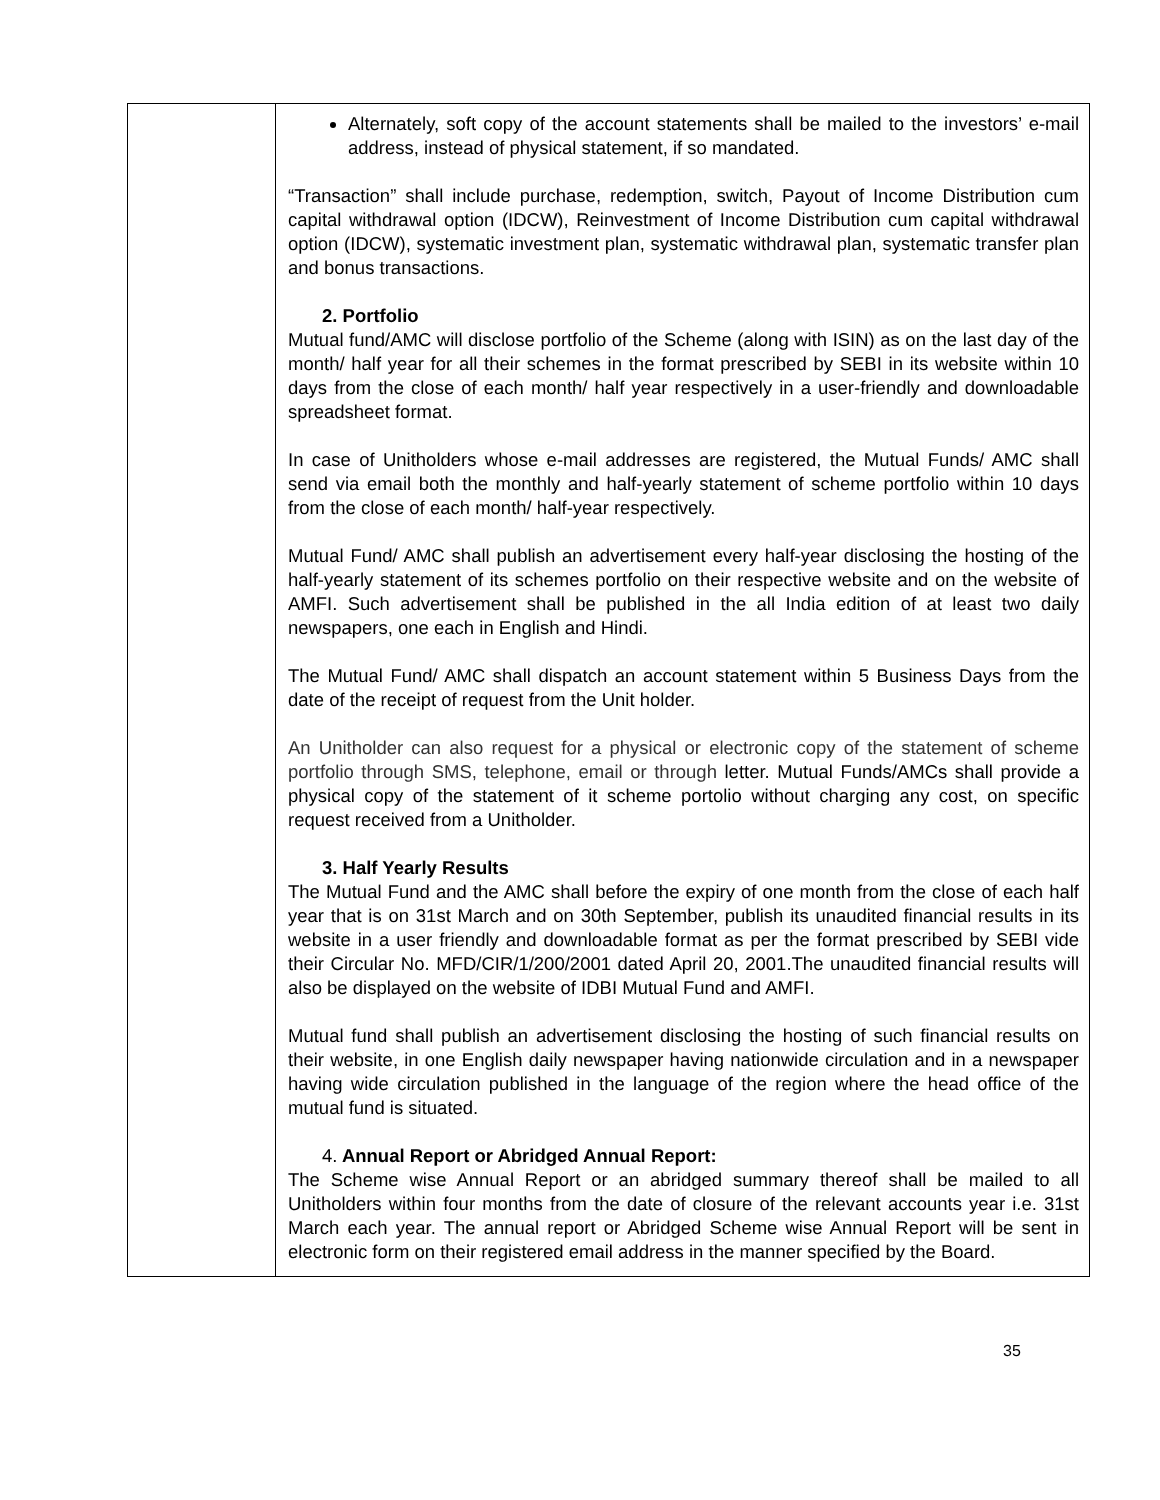| | Alternately, soft copy of the account statements shall be mailed to the investors’ e-mail address, instead of physical statement, if so mandated. “Transaction” shall include purchase, redemption, switch, Payout of Income Distribution cum capital withdrawal option (IDCW), Reinvestment of Income Distribution cum capital withdrawal option (IDCW), systematic investment plan, systematic withdrawal plan, systematic transfer plan and bonus transactions. 2. Portfolio Mutual fund/AMC will disclose portfolio of the Scheme (along with ISIN) as on the last day of the month/ half year for all their schemes in the format prescribed by SEBI in its website within 10 days from the close of each month/ half year respectively in a user-friendly and downloadable spreadsheet format. In case of Unitholders whose e-mail addresses are registered, the Mutual Funds/ AMC shall send via email both the monthly and half-yearly statement of scheme portfolio within 10 days from the close of each month/ half-year respectively. Mutual Fund/ AMC shall publish an advertisement every half-year disclosing the hosting of the half-yearly statement of its schemes portfolio on their respective website and on the website of AMFI. Such advertisement shall be published in the all India edition of at least two daily newspapers, one each in English and Hindi. The Mutual Fund/ AMC shall dispatch an account statement within 5 Business Days from the date of the receipt of request from the Unit holder. An Unitholder can also request for a physical or electronic copy of the statement of scheme portfolio through SMS, telephone, email or through letter. Mutual Funds/AMCs shall provide a physical copy of the statement of it scheme portolio without charging any cost, on specific request received from a Unitholder. 3. Half Yearly Results The Mutual Fund and the AMC shall before the expiry of one month from the close of each half year that is on 31st March and on 30th September, publish its unaudited financial results in its website in a user friendly and downloadable format as per the format prescribed by SEBI vide their Circular No. MFD/CIR/1/200/2001 dated April 20, 2001.The unaudited financial results will also be displayed on the website of IDBI Mutual Fund and AMFI. Mutual fund shall publish an advertisement disclosing the hosting of such financial results on their website, in one English daily newspaper having nationwide circulation and in a newspaper having wide circulation published in the language of the region where the head office of the mutual fund is situated. 4. Annual Report or Abridged Annual Report: The Scheme wise Annual Report or an abridged summary thereof shall be mailed to all Unitholders within four months from the date of closure of the relevant accounts year i.e. 31st March each year. The annual report or Abridged Scheme wise Annual Report will be sent in electronic form on their registered email address in the manner specified by the Board. |
35